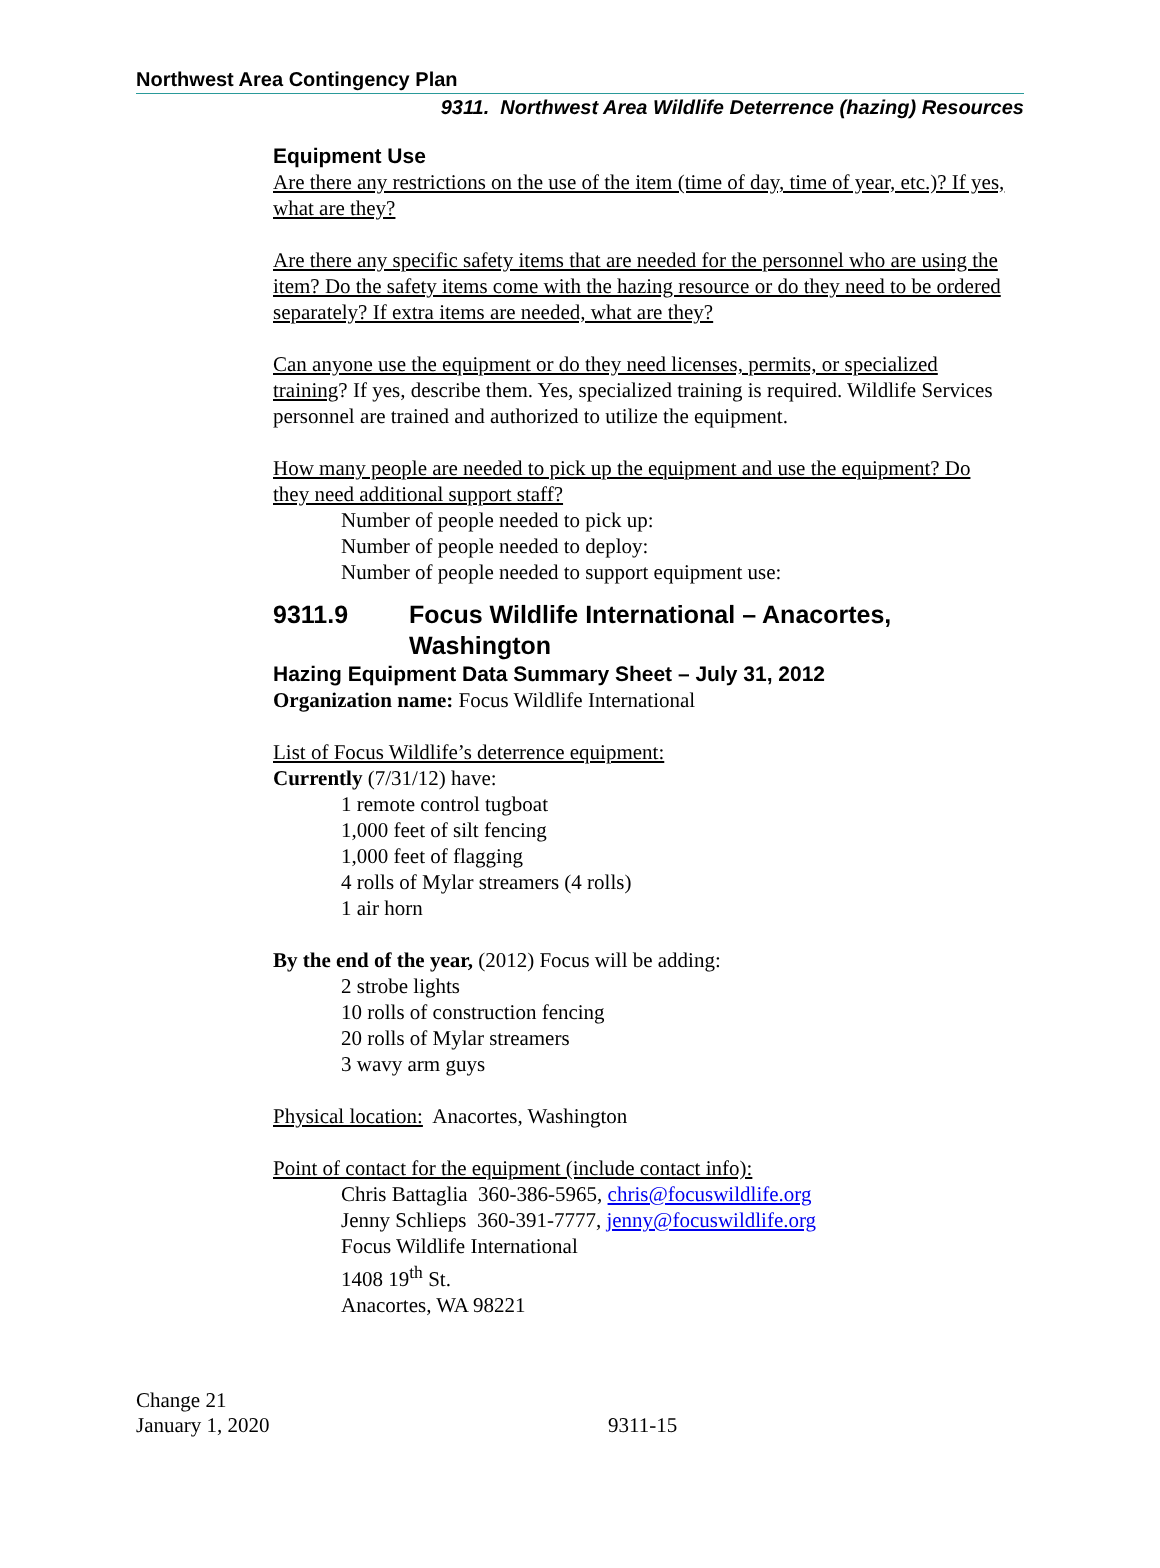Northwest Area Contingency Plan
9311. Northwest Area Wildlife Deterrence (hazing) Resources
Equipment Use
Are there any restrictions on the use of the item (time of day, time of year, etc.)? If yes, what are they?
Are there any specific safety items that are needed for the personnel who are using the item? Do the safety items come with the hazing resource or do they need to be ordered separately? If extra items are needed, what are they?
Can anyone use the equipment or do they need licenses, permits, or specialized training? If yes, describe them. Yes, specialized training is required. Wildlife Services personnel are trained and authorized to utilize the equipment.
How many people are needed to pick up the equipment and use the equipment? Do they need additional support staff?
Number of people needed to pick up:
Number of people needed to deploy:
Number of people needed to support equipment use:
9311.9 Focus Wildlife International – Anacortes, Washington
Hazing Equipment Data Summary Sheet – July 31, 2012
Organization name: Focus Wildlife International
List of Focus Wildlife’s deterrence equipment:
Currently (7/31/12) have:
1 remote control tugboat
1,000 feet of silt fencing
1,000 feet of flagging
4 rolls of Mylar streamers (4 rolls)
1 air horn
By the end of the year, (2012) Focus will be adding:
2 strobe lights
10 rolls of construction fencing
20 rolls of Mylar streamers
3 wavy arm guys
Physical location: Anacortes, Washington
Point of contact for the equipment (include contact info):
Chris Battaglia 360-386-5965, chris@focuswildlife.org
Jenny Schlieps 360-391-7777, jenny@focuswildlife.org
Focus Wildlife International
1408 19<sup>th</sup> St.
Anacortes, WA 98221
Change 21
January 1, 2020
9311-15